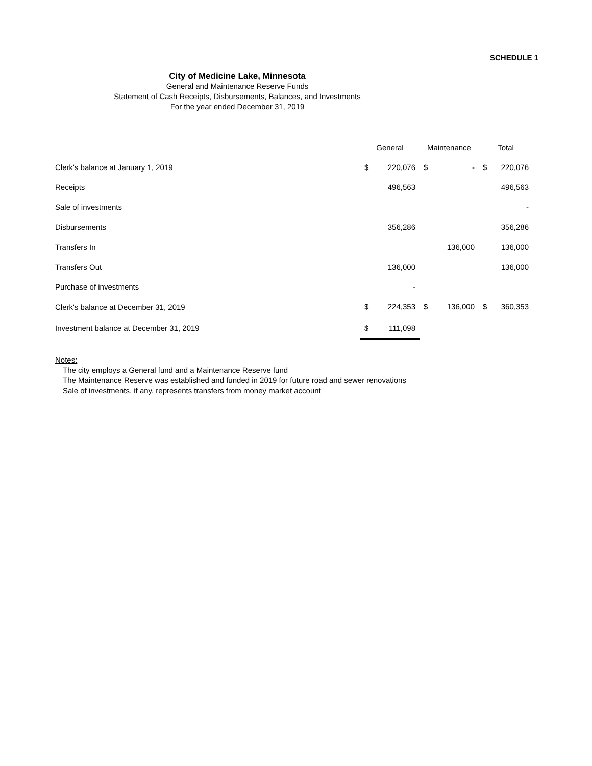SCHEDULE 1
City of Medicine Lake, Minnesota
General and Maintenance Reserve Funds
Statement of Cash Receipts, Disbursements, Balances, and Investments
For the year ended December 31, 2019
| | General | | Maintenance | | Total | |
| --- | --- | --- | --- | --- | --- | --- |
| Clerk's balance at January 1, 2019 | $ | 220,076 | $ | - | $ | 220,076 |
| Receipts | | 496,563 | | | | 496,563 |
| Sale of investments | | | | | | - |
| Disbursements | | 356,286 | | | | 356,286 |
| Transfers In | | | | 136,000 | | 136,000 |
| Transfers Out | | 136,000 | | | | 136,000 |
| Purchase of investments | | - | | | | |
| Clerk's balance at December 31, 2019 | $ | 224,353 | $ | 136,000 | $ | 360,353 |
| Investment balance at December 31, 2019 | $ | 111,098 | | | | |
Notes:
The city employs a General fund and a Maintenance Reserve fund
The Maintenance Reserve was established and funded in 2019 for future road and sewer renovations
Sale of investments, if any, represents transfers from money market account